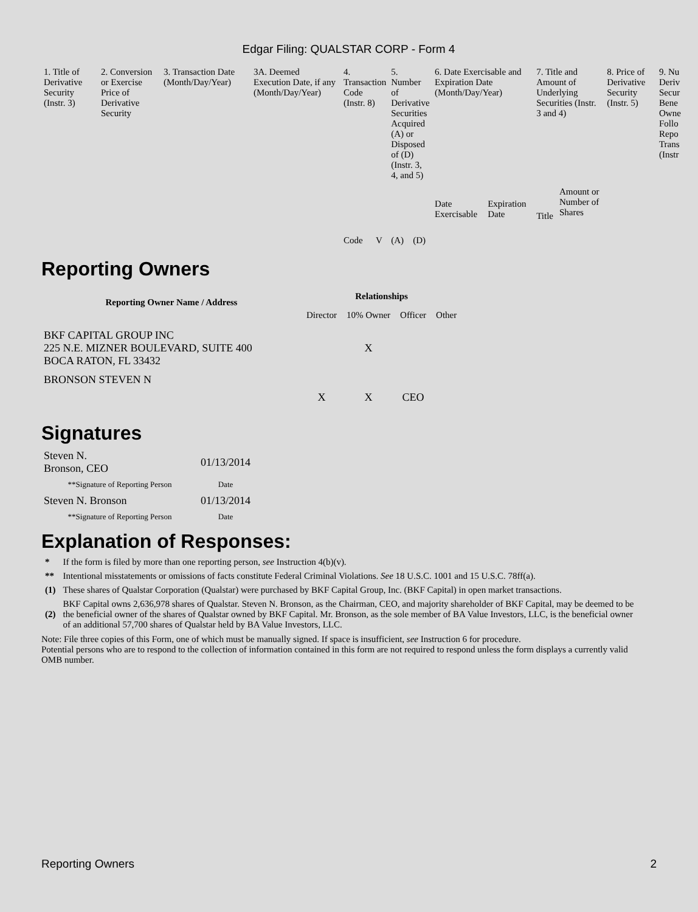Edgar Filing: QUALSTAR CORP - Form 4
| 1. Title of Derivative Security (Instr. 3) | 2. Conversion or Exercise Price of Derivative Security | 3. Transaction Date (Month/Day/Year) | 3A. Deemed Execution Date, if any (Month/Day/Year) | 4. Transaction Code (Instr. 8) | | 5. Number of Derivative Securities Acquired (A) or Disposed of (D) (Instr. 3, 4, and 5) | | 6. Date Exercisable and Expiration Date (Month/Day/Year) | | 7. Title and Amount of Underlying Securities (Instr. 3 and 4) | | 8. Price of Derivative Security (Instr. 5) | 9. Nu Deriv Secur Bene Owne Follo Repo Trans (Instr |
| | | | | Code | V | (A) | (D) | Date Exercisable | Expiration Date | Title | Amount or Number of Shares | | |
Reporting Owners
| Reporting Owner Name / Address | Relationships | | | |
| --- | --- | --- | --- | --- |
| | Director | 10% Owner | Officer | Other |
| BKF CAPITAL GROUP INC 225 N.E. MIZNER BOULEVARD, SUITE 400 BOCA RATON, FL 33432 | | X | | |
| BRONSON STEVEN N | X | X | CEO | |
Signatures
| Steven N. Bronson, CEO | 01/13/2014 |
| **Signature of Reporting Person | Date |
| Steven N. Bronson | 01/13/2014 |
| **Signature of Reporting Person | Date |
Explanation of Responses:
| * | If the form is filed by more than one reporting person, see Instruction 4(b)(v). |
| ** | Intentional misstatements or omissions of facts constitute Federal Criminal Violations. See 18 U.S.C. 1001 and 15 U.S.C. 78ff(a). |
| (1) | These shares of Qualstar Corporation (Qualstar) were purchased by BKF Capital Group, Inc. (BKF Capital) in open market transactions. |
| (2) | BKF Capital owns 2,636,978 shares of Qualstar. Steven N. Bronson, as the Chairman, CEO, and majority shareholder of BKF Capital, may be deemed to be the beneficial owner of the shares of Qualstar owned by BKF Capital. Mr. Bronson, as the sole member of BA Value Investors, LLC, is the beneficial owner of an additional 57,700 shares of Qualstar held by BA Value Investors, LLC. |
Note: File three copies of this Form, one of which must be manually signed. If space is insufficient, see Instruction 6 for procedure.
Potential persons who are to respond to the collection of information contained in this form are not required to respond unless the form displays a currently valid OMB number.
Reporting Owners 2